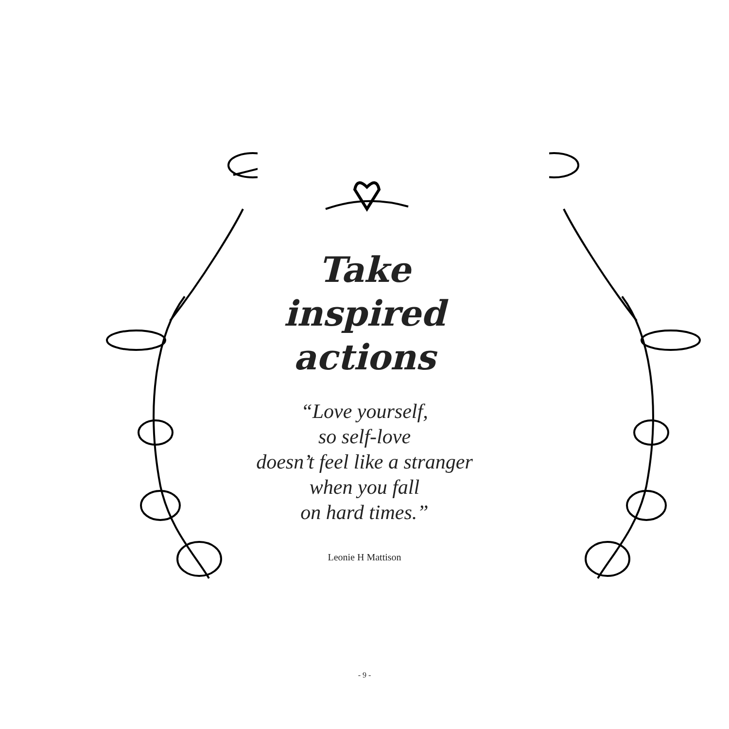Take
inspired actions
“Love yourself,
so self-love
doesn’t feel like a stranger
when you fall
on hard times.”
Leonie H Mattison
- 9 -